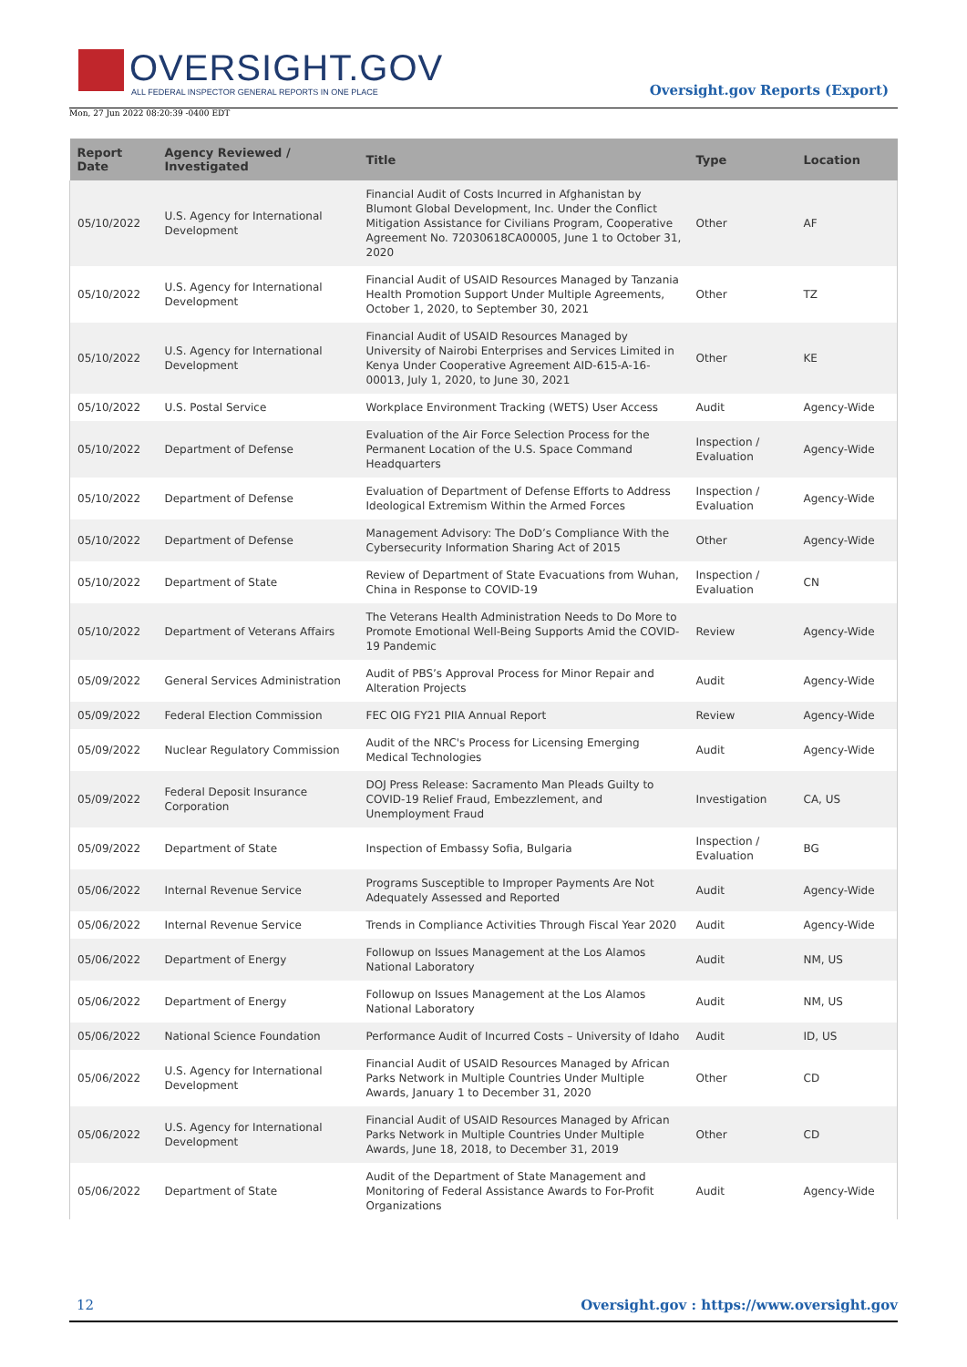OVERSIGHT.GOV
ALL FEDERAL INSPECTOR GENERAL REPORTS IN ONE PLACE
Oversight.gov Reports (Export)
Mon, 27 Jun 2022 08:20:39 -0400 EDT
| Report Date | Agency Reviewed / Investigated | Title | Type | Location |
| --- | --- | --- | --- | --- |
| 05/10/2022 | U.S. Agency for International Development | Financial Audit of Costs Incurred in Afghanistan by Blumont Global Development, Inc. Under the Conflict Mitigation Assistance for Civilians Program, Cooperative Agreement No. 72030618CA00005, June 1 to October 31, 2020 | Other | AF |
| 05/10/2022 | U.S. Agency for International Development | Financial Audit of USAID Resources Managed by Tanzania Health Promotion Support Under Multiple Agreements, October 1, 2020, to September 30, 2021 | Other | TZ |
| 05/10/2022 | U.S. Agency for International Development | Financial Audit of USAID Resources Managed by University of Nairobi Enterprises and Services Limited in Kenya Under Cooperative Agreement AID-615-A-16-00013, July 1, 2020, to June 30, 2021 | Other | KE |
| 05/10/2022 | U.S. Postal Service | Workplace Environment Tracking (WETS) User Access | Audit | Agency-Wide |
| 05/10/2022 | Department of Defense | Evaluation of the Air Force Selection Process for the Permanent Location of the U.S. Space Command Headquarters | Inspection / Evaluation | Agency-Wide |
| 05/10/2022 | Department of Defense | Evaluation of Department of Defense Efforts to Address Ideological Extremism Within the Armed Forces | Inspection / Evaluation | Agency-Wide |
| 05/10/2022 | Department of Defense | Management Advisory: The DoD’s Compliance With the Cybersecurity Information Sharing Act of 2015 | Other | Agency-Wide |
| 05/10/2022 | Department of State | Review of Department of State Evacuations from Wuhan, China in Response to COVID-19 | Inspection / Evaluation | CN |
| 05/10/2022 | Department of Veterans Affairs | The Veterans Health Administration Needs to Do More to Promote Emotional Well-Being Supports Amid the COVID-19 Pandemic | Review | Agency-Wide |
| 05/09/2022 | General Services Administration | Audit of PBS’s Approval Process for Minor Repair and Alteration Projects | Audit | Agency-Wide |
| 05/09/2022 | Federal Election Commission | FEC OIG FY21 PIIA Annual Report | Review | Agency-Wide |
| 05/09/2022 | Nuclear Regulatory Commission | Audit of the NRC's Process for Licensing Emerging Medical Technologies | Audit | Agency-Wide |
| 05/09/2022 | Federal Deposit Insurance Corporation | DOJ Press Release: Sacramento Man Pleads Guilty to COVID-19 Relief Fraud, Embezzlement, and Unemployment Fraud | Investigation | CA, US |
| 05/09/2022 | Department of State | Inspection of Embassy Sofia, Bulgaria | Inspection / Evaluation | BG |
| 05/06/2022 | Internal Revenue Service | Programs Susceptible to Improper Payments Are Not Adequately Assessed and Reported | Audit | Agency-Wide |
| 05/06/2022 | Internal Revenue Service | Trends in Compliance Activities Through Fiscal Year 2020 | Audit | Agency-Wide |
| 05/06/2022 | Department of Energy | Followup on Issues Management at the Los Alamos National Laboratory | Audit | NM, US |
| 05/06/2022 | Department of Energy | Followup on Issues Management at the Los Alamos National Laboratory | Audit | NM, US |
| 05/06/2022 | National Science Foundation | Performance Audit of Incurred Costs – University of Idaho | Audit | ID, US |
| 05/06/2022 | U.S. Agency for International Development | Financial Audit of USAID Resources Managed by African Parks Network in Multiple Countries Under Multiple Awards, January 1 to December 31, 2020 | Other | CD |
| 05/06/2022 | U.S. Agency for International Development | Financial Audit of USAID Resources Managed by African Parks Network in Multiple Countries Under Multiple Awards, June 18, 2018, to December 31, 2019 | Other | CD |
| 05/06/2022 | Department of State | Audit of the Department of State Management and Monitoring of Federal Assistance Awards to For-Profit Organizations | Audit | Agency-Wide |
12 Oversight.gov : https://www.oversight.gov